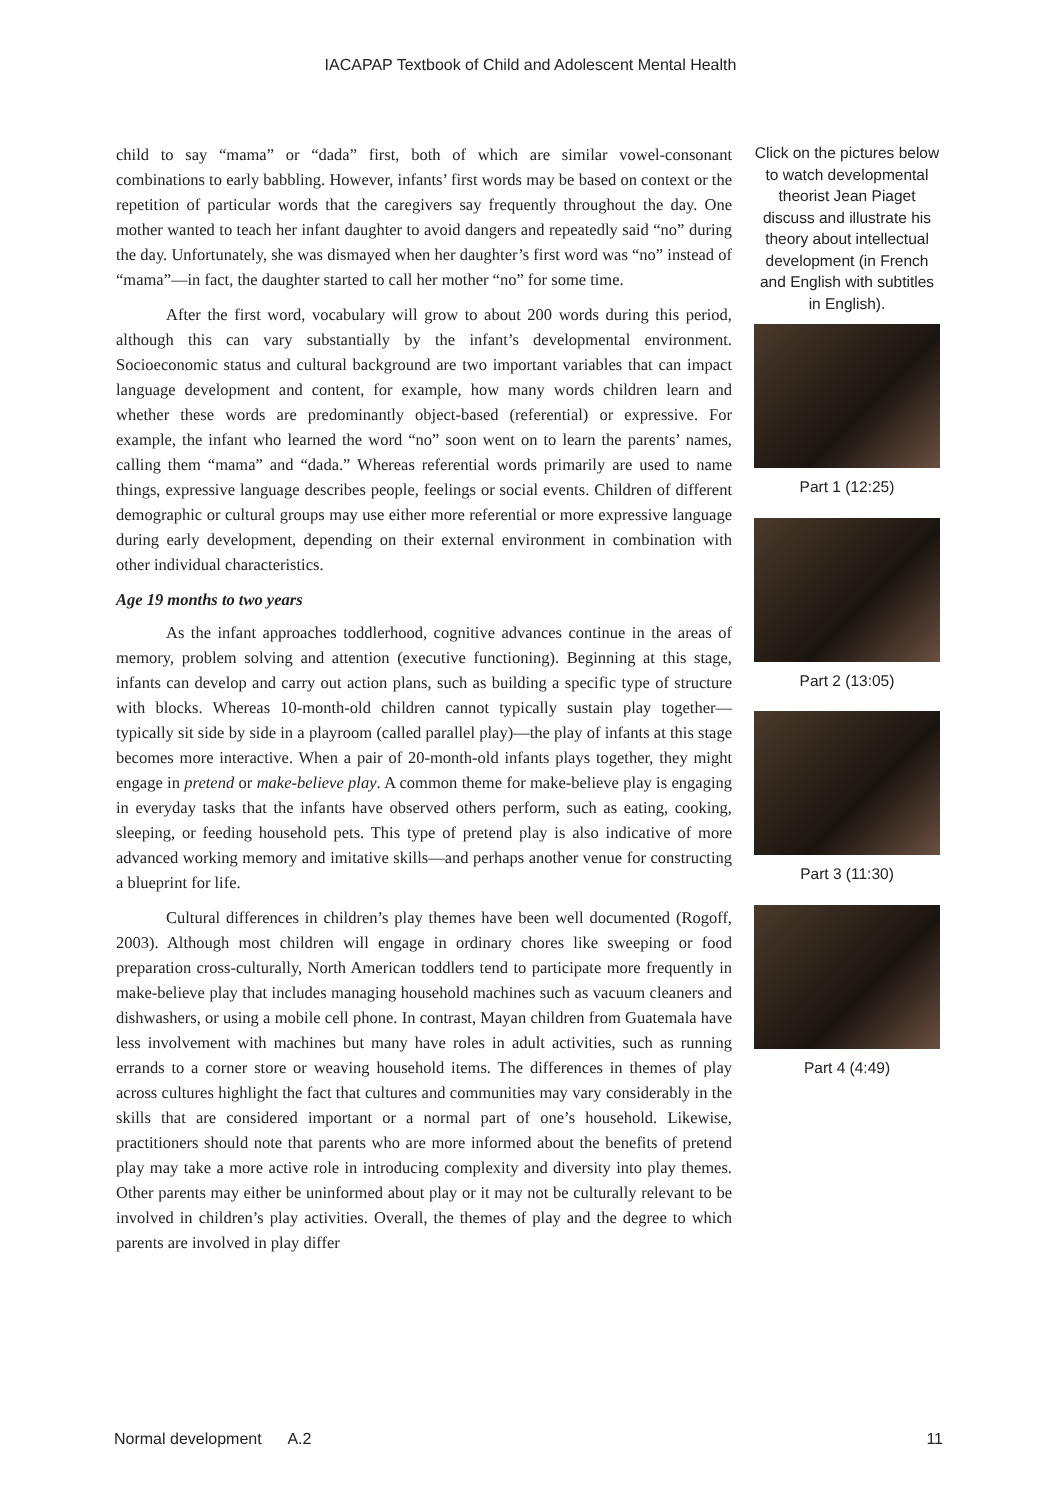IACAPAP Textbook of Child and Adolescent Mental Health
child to say “mama” or “dada” first, both of which are similar vowel-consonant combinations to early babbling. However, infants’ first words may be based on context or the repetition of particular words that the caregivers say frequently throughout the day. One mother wanted to teach her infant daughter to avoid dangers and repeatedly said “no” during the day. Unfortunately, she was dismayed when her daughter’s first word was “no” instead of “mama”—in fact, the daughter started to call her mother “no” for some time.
After the first word, vocabulary will grow to about 200 words during this period, although this can vary substantially by the infant’s developmental environment. Socioeconomic status and cultural background are two important variables that can impact language development and content, for example, how many words children learn and whether these words are predominantly object-based (referential) or expressive. For example, the infant who learned the word “no” soon went on to learn the parents’ names, calling them “mama” and “dada.” Whereas referential words primarily are used to name things, expressive language describes people, feelings or social events. Children of different demographic or cultural groups may use either more referential or more expressive language during early development, depending on their external environment in combination with other individual characteristics.
Age 19 months to two years
As the infant approaches toddlerhood, cognitive advances continue in the areas of memory, problem solving and attention (executive functioning). Beginning at this stage, infants can develop and carry out action plans, such as building a specific type of structure with blocks. Whereas 10-month-old children cannot typically sustain play together—typically sit side by side in a playroom (called parallel play)—the play of infants at this stage becomes more interactive. When a pair of 20-month-old infants plays together, they might engage in pretend or make-believe play. A common theme for make-believe play is engaging in everyday tasks that the infants have observed others perform, such as eating, cooking, sleeping, or feeding household pets. This type of pretend play is also indicative of more advanced working memory and imitative skills—and perhaps another venue for constructing a blueprint for life.
Cultural differences in children’s play themes have been well documented (Rogoff, 2003). Although most children will engage in ordinary chores like sweeping or food preparation cross-culturally, North American toddlers tend to participate more frequently in make-believe play that includes managing household machines such as vacuum cleaners and dishwashers, or using a mobile cell phone. In contrast, Mayan children from Guatemala have less involvement with machines but many have roles in adult activities, such as running errands to a corner store or weaving household items. The differences in themes of play across cultures highlight the fact that cultures and communities may vary considerably in the skills that are considered important or a normal part of one’s household. Likewise, practitioners should note that parents who are more informed about the benefits of pretend play may take a more active role in introducing complexity and diversity into play themes. Other parents may either be uninformed about play or it may not be culturally relevant to be involved in children’s play activities. Overall, the themes of play and the degree to which parents are involved in play differ
Click on the pictures below to watch developmental theorist Jean Piaget discuss and illustrate his theory about intellectual development (in French and English with subtitles in English).
Part 1 (12:25)
Part 2 (13:05)
Part 3 (11:30)
Part 4 (4:49)
Normal development A.2 11